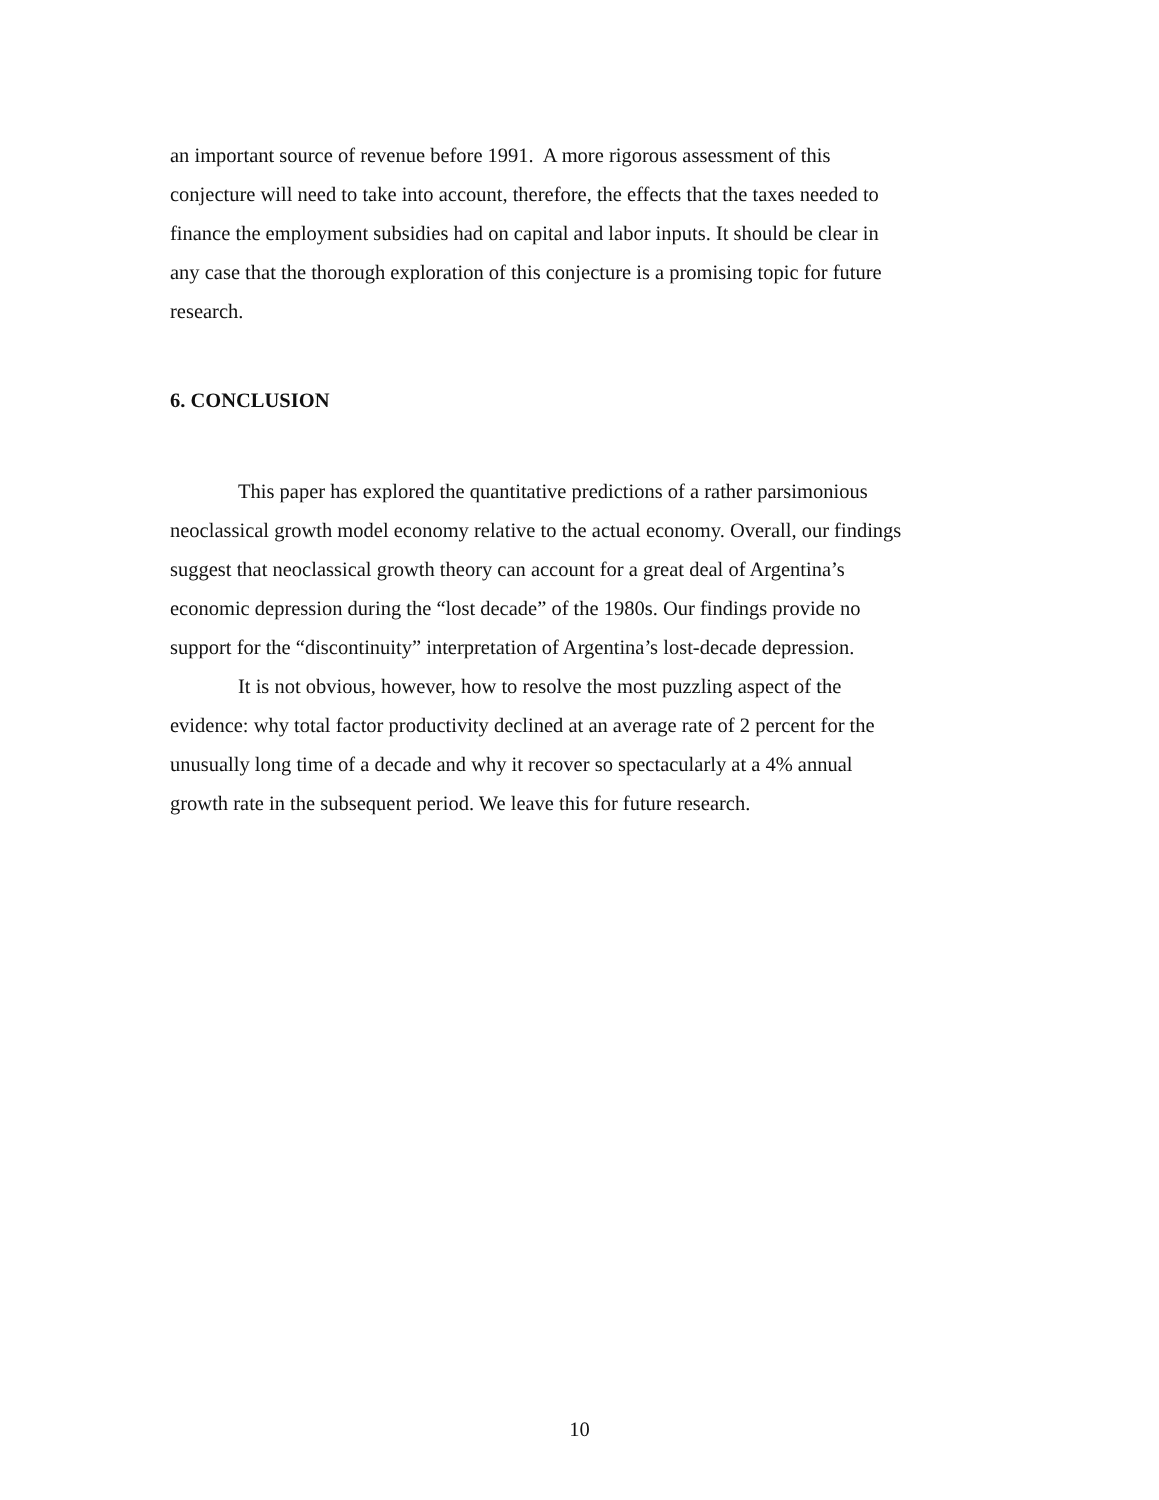an important source of revenue before 1991. A more rigorous assessment of this
conjecture will need to take into account, therefore, the effects that the taxes needed to
finance the employment subsidies had on capital and labor inputs. It should be clear in
any case that the thorough exploration of this conjecture is a promising topic for future
research.
6. CONCLUSION
This paper has explored the quantitative predictions of a rather parsimonious
neoclassical growth model economy relative to the actual economy. Overall, our findings
suggest that neoclassical growth theory can account for a great deal of Argentina’s
economic depression during the “lost decade” of the 1980s. Our findings provide no
support for the “discontinuity” interpretation of Argentina’s lost-decade depression.
It is not obvious, however, how to resolve the most puzzling aspect of the
evidence: why total factor productivity declined at an average rate of 2 percent for the
unusually long time of a decade and why it recover so spectacularly at a 4% annual
growth rate in the subsequent period. We leave this for future research.
10